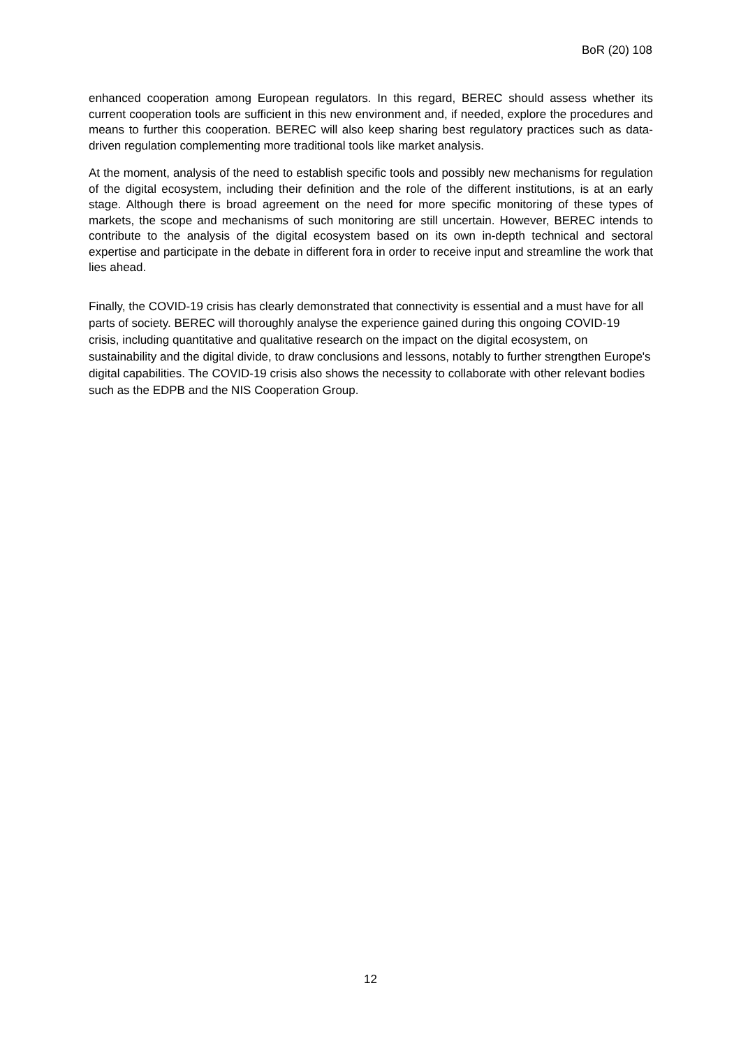BoR (20) 108
enhanced cooperation among European regulators. In this regard, BEREC should assess whether its current cooperation tools are sufficient in this new environment and, if needed, explore the procedures and means to further this cooperation. BEREC will also keep sharing best regulatory practices such as data-driven regulation complementing more traditional tools like market analysis.
At the moment, analysis of the need to establish specific tools and possibly new mechanisms for regulation of the digital ecosystem, including their definition and the role of the different institutions, is at an early stage. Although there is broad agreement on the need for more specific monitoring of these types of markets, the scope and mechanisms of such monitoring are still uncertain. However, BEREC intends to contribute to the analysis of the digital ecosystem based on its own in-depth technical and sectoral expertise and participate in the debate in different fora in order to receive input and streamline the work that lies ahead.
Finally, the COVID-19 crisis has clearly demonstrated that connectivity is essential and a must have for all parts of society. BEREC will thoroughly analyse the experience gained during this ongoing COVID-19 crisis, including quantitative and qualitative research on the impact on the digital ecosystem, on sustainability and the digital divide, to draw conclusions and lessons, notably to further strengthen Europe's digital capabilities. The COVID-19 crisis also shows the necessity to collaborate with other relevant bodies such as the EDPB and the NIS Cooperation Group.
12